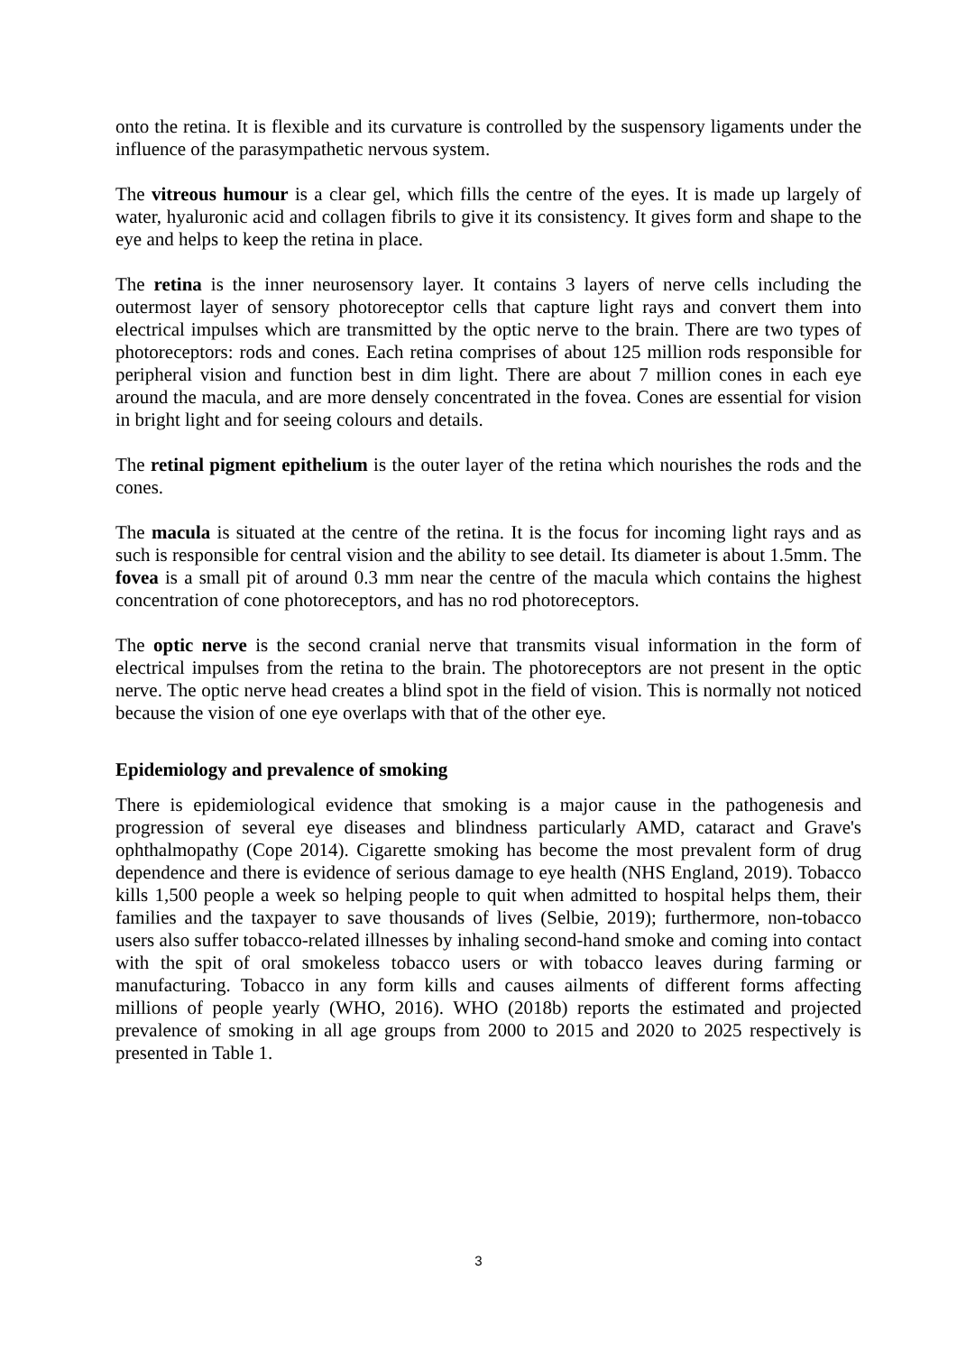onto the retina. It is flexible and its curvature is controlled by the suspensory ligaments under the influence of the parasympathetic nervous system.
The vitreous humour is a clear gel, which fills the centre of the eyes. It is made up largely of water, hyaluronic acid and collagen fibrils to give it its consistency. It gives form and shape to the eye and helps to keep the retina in place.
The retina is the inner neurosensory layer. It contains 3 layers of nerve cells including the outermost layer of sensory photoreceptor cells that capture light rays and convert them into electrical impulses which are transmitted by the optic nerve to the brain. There are two types of photoreceptors: rods and cones. Each retina comprises of about 125 million rods responsible for peripheral vision and function best in dim light. There are about 7 million cones in each eye around the macula, and are more densely concentrated in the fovea. Cones are essential for vision in bright light and for seeing colours and details.
The retinal pigment epithelium is the outer layer of the retina which nourishes the rods and the cones.
The macula is situated at the centre of the retina. It is the focus for incoming light rays and as such is responsible for central vision and the ability to see detail. Its diameter is about 1.5mm. The fovea is a small pit of around 0.3 mm near the centre of the macula which contains the highest concentration of cone photoreceptors, and has no rod photoreceptors.
The optic nerve is the second cranial nerve that transmits visual information in the form of electrical impulses from the retina to the brain. The photoreceptors are not present in the optic nerve. The optic nerve head creates a blind spot in the field of vision. This is normally not noticed because the vision of one eye overlaps with that of the other eye.
Epidemiology and prevalence of smoking
There is epidemiological evidence that smoking is a major cause in the pathogenesis and progression of several eye diseases and blindness particularly AMD, cataract and Grave's ophthalmopathy (Cope 2014). Cigarette smoking has become the most prevalent form of drug dependence and there is evidence of serious damage to eye health (NHS England, 2019). Tobacco kills 1,500 people a week so helping people to quit when admitted to hospital helps them, their families and the taxpayer to save thousands of lives (Selbie, 2019); furthermore, non-tobacco users also suffer tobacco-related illnesses by inhaling second-hand smoke and coming into contact with the spit of oral smokeless tobacco users or with tobacco leaves during farming or manufacturing. Tobacco in any form kills and causes ailments of different forms affecting millions of people yearly (WHO, 2016). WHO (2018b) reports the estimated and projected prevalence of smoking in all age groups from 2000 to 2015 and 2020 to 2025 respectively is presented in Table 1.
3